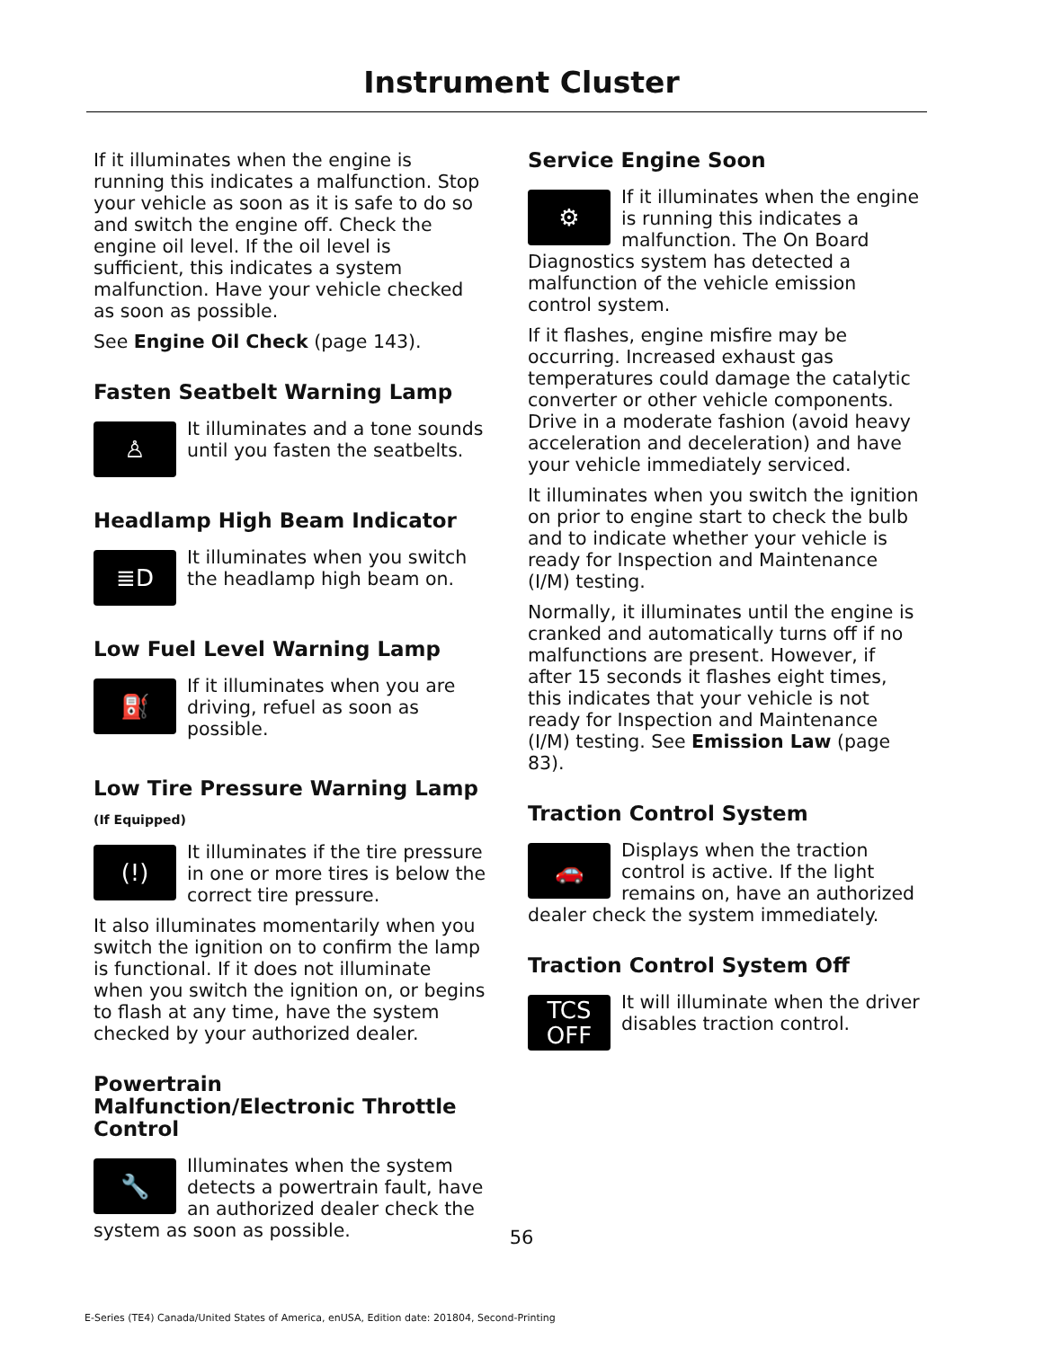Instrument Cluster
If it illuminates when the engine is running this indicates a malfunction. Stop your vehicle as soon as it is safe to do so and switch the engine off. Check the engine oil level. If the oil level is sufficient, this indicates a system malfunction. Have your vehicle checked as soon as possible.
See Engine Oil Check (page 143).
Fasten Seatbelt Warning Lamp
♙
It illuminates and a tone sounds until you fasten the seatbelts.
Headlamp High Beam Indicator
≣D
It illuminates when you switch the headlamp high beam on.
Low Fuel Level Warning Lamp
⛽
If it illuminates when you are driving, refuel as soon as possible.
Low Tire Pressure Warning Lamp
(If Equipped)
(!)
It illuminates if the tire pressure in one or more tires is below the correct tire pressure.
It also illuminates momentarily when you switch the ignition on to confirm the lamp is functional. If it does not illuminate when you switch the ignition on, or begins to flash at any time, have the system checked by your authorized dealer.
Powertrain Malfunction/Electronic Throttle Control
🔧
Illuminates when the system detects a powertrain fault, have an authorized dealer check the system as soon as possible.
Service Engine Soon
⚙
If it illuminates when the engine is running this indicates a malfunction. The On Board Diagnostics system has detected a malfunction of the vehicle emission control system.
If it flashes, engine misfire may be occurring. Increased exhaust gas temperatures could damage the catalytic converter or other vehicle components. Drive in a moderate fashion (avoid heavy acceleration and deceleration) and have your vehicle immediately serviced.
It illuminates when you switch the ignition on prior to engine start to check the bulb and to indicate whether your vehicle is ready for Inspection and Maintenance (I/M) testing.
Normally, it illuminates until the engine is cranked and automatically turns off if no malfunctions are present. However, if after 15 seconds it flashes eight times, this indicates that your vehicle is not ready for Inspection and Maintenance (I/M) testing. See Emission Law (page 83).
Traction Control System
🚗
Displays when the traction control is active. If the light remains on, have an authorized dealer check the system immediately.
Traction Control System Off
TCS
OFF
It will illuminate when the driver disables traction control.
56
E-Series (TE4) Canada/United States of America, enUSA, Edition date: 201804, Second-Printing